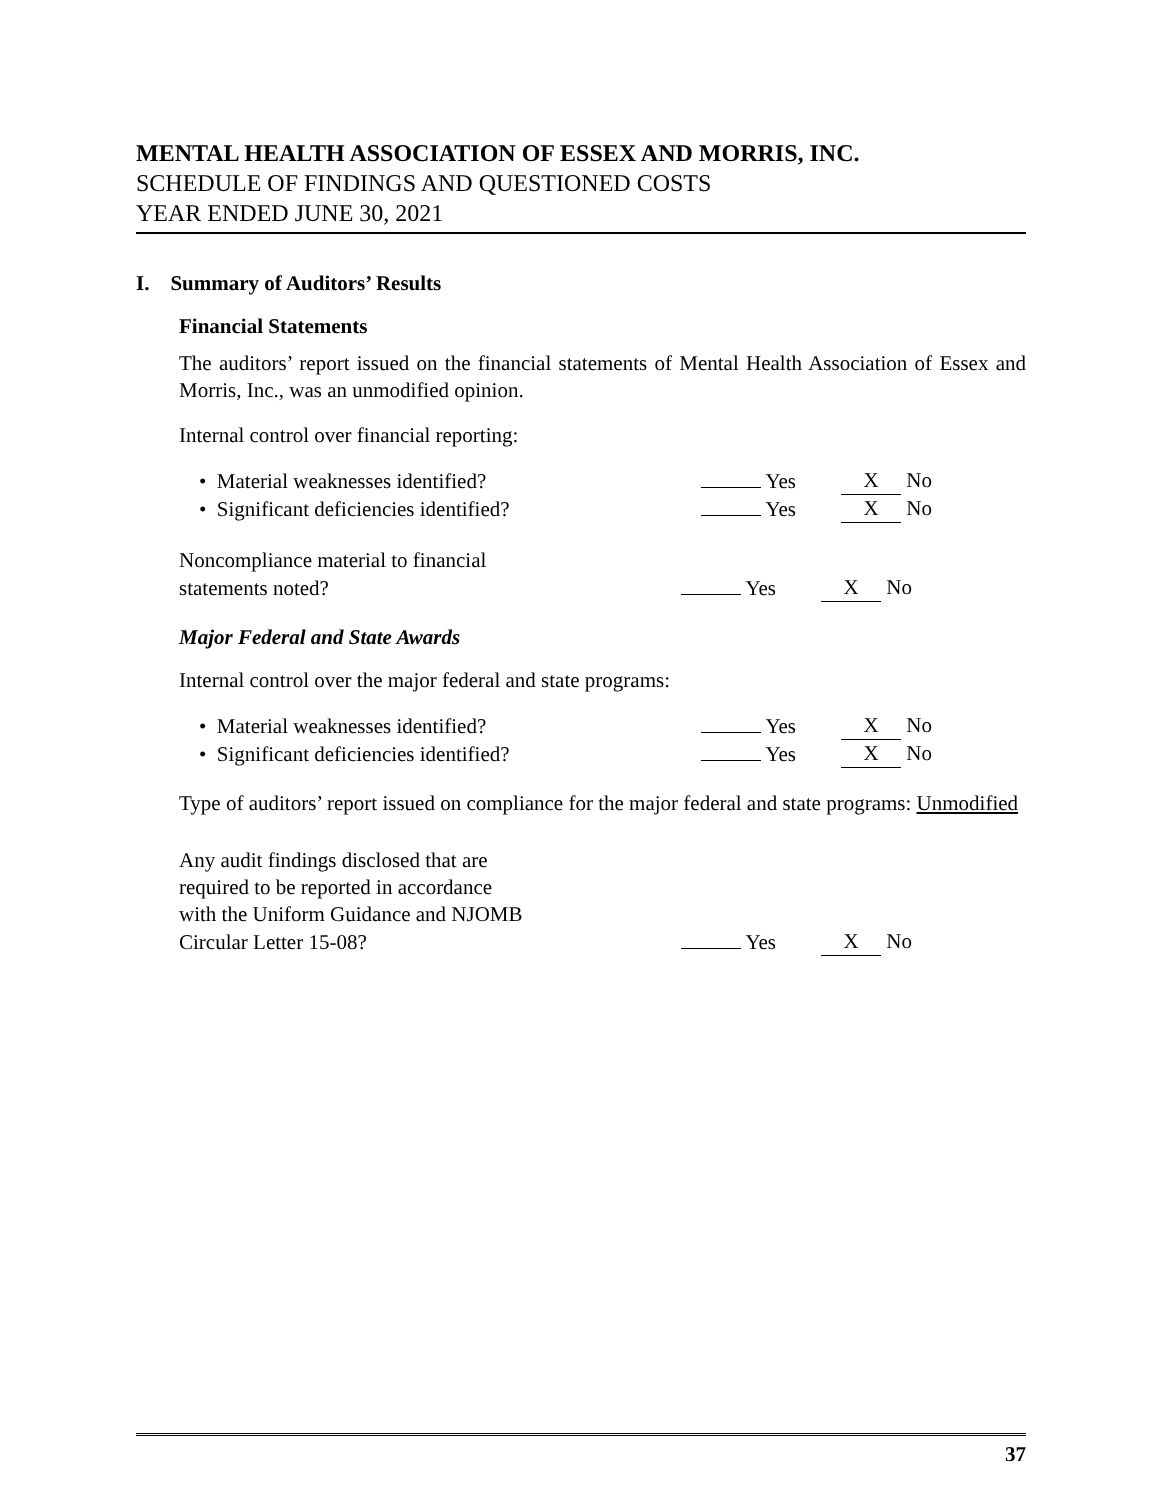MENTAL HEALTH ASSOCIATION OF ESSEX AND MORRIS, INC.
SCHEDULE OF FINDINGS AND QUESTIONED COSTS
YEAR ENDED JUNE 30, 2021
I. Summary of Auditors’ Results
Financial Statements
The auditors’ report issued on the financial statements of Mental Health Association of Essex and Morris, Inc., was an unmodified opinion.
Internal control over financial reporting:
• Material weaknesses identified? Yes X No
• Significant deficiencies identified? Yes X No
Noncompliance material to financial
statements noted? Yes X No
Major Federal and State Awards
Internal control over the major federal and state programs:
• Material weaknesses identified? Yes X No
• Significant deficiencies identified? Yes X No
Type of auditors’ report issued on compliance for the major federal and state programs: Unmodified
Any audit findings disclosed that are
required to be reported in accordance
with the Uniform Guidance and NJOMB
Circular Letter 15-08? Yes X No
37